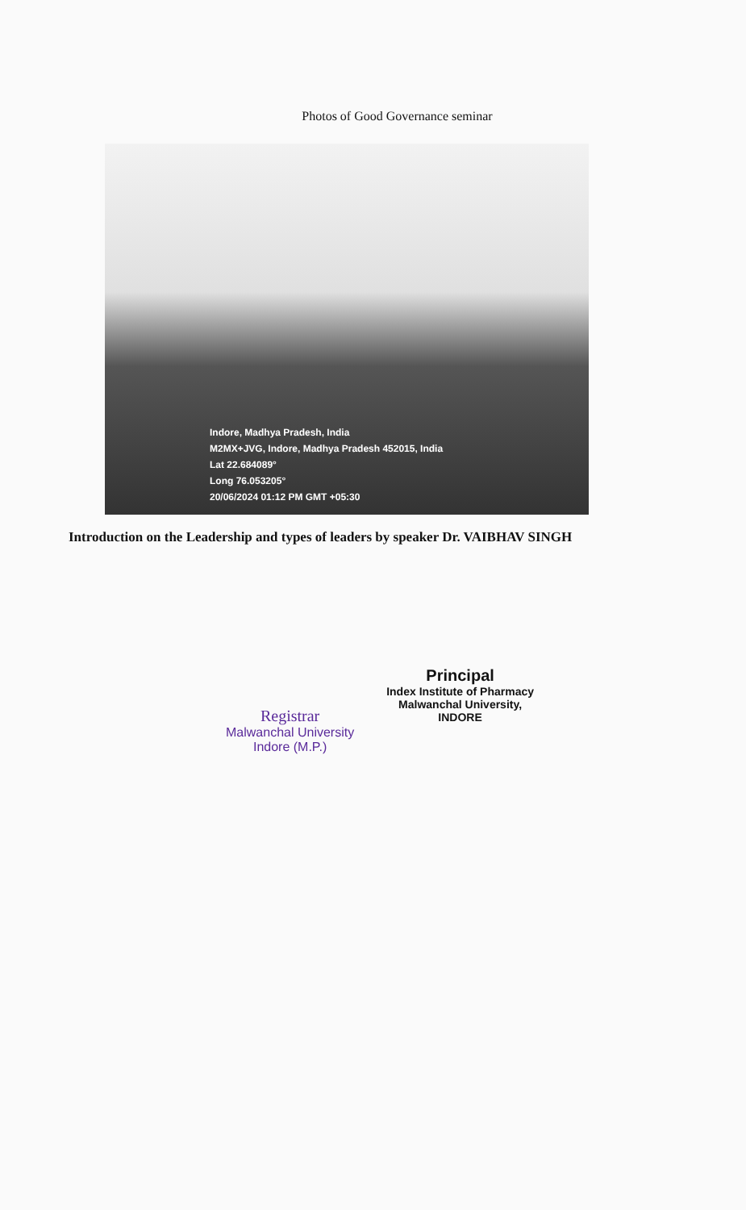Photos of Good Governance seminar
Indore, Madhya Pradesh, India
M2MX+JVG, Indore, Madhya Pradesh 452015, India
Lat 22.684089°
Long 76.053205°
20/06/2024 01:12 PM GMT +05:30
Introduction on the Leadership and types of leaders by speaker Dr. VAIBHAV SINGH
Registrar
Malwanchal University
Indore (M.P.)
Principal
Index Institute of Pharmacy
Malwanchal University,
INDORE